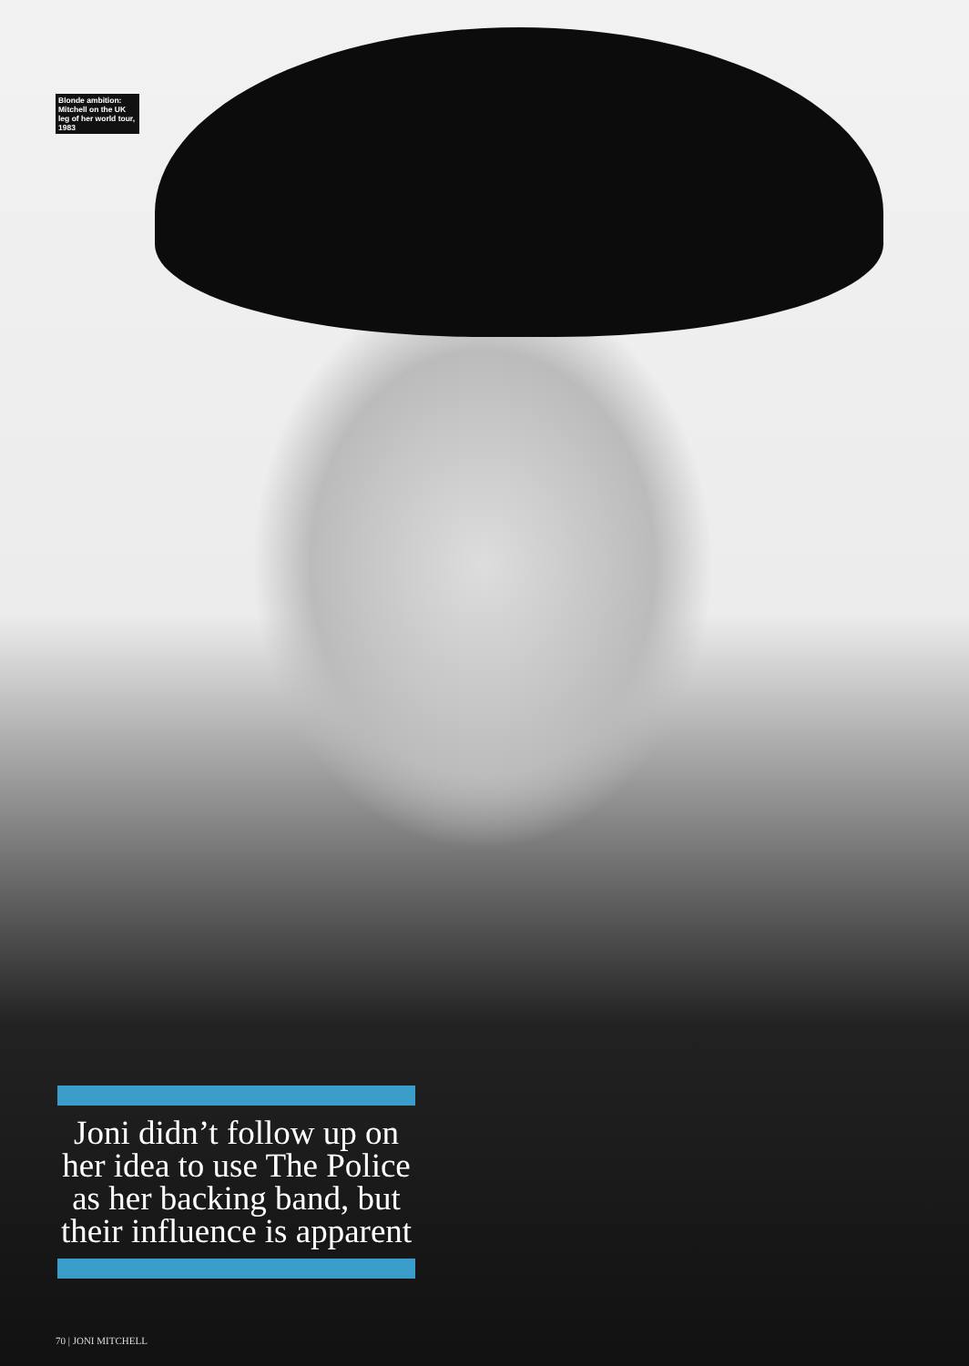Blonde ambition: Mitchell on the UK leg of her world tour, 1983
Joni didn’t follow up on her idea to use The Police as her backing band, but their influence is apparent
70 | JONI MITCHELL